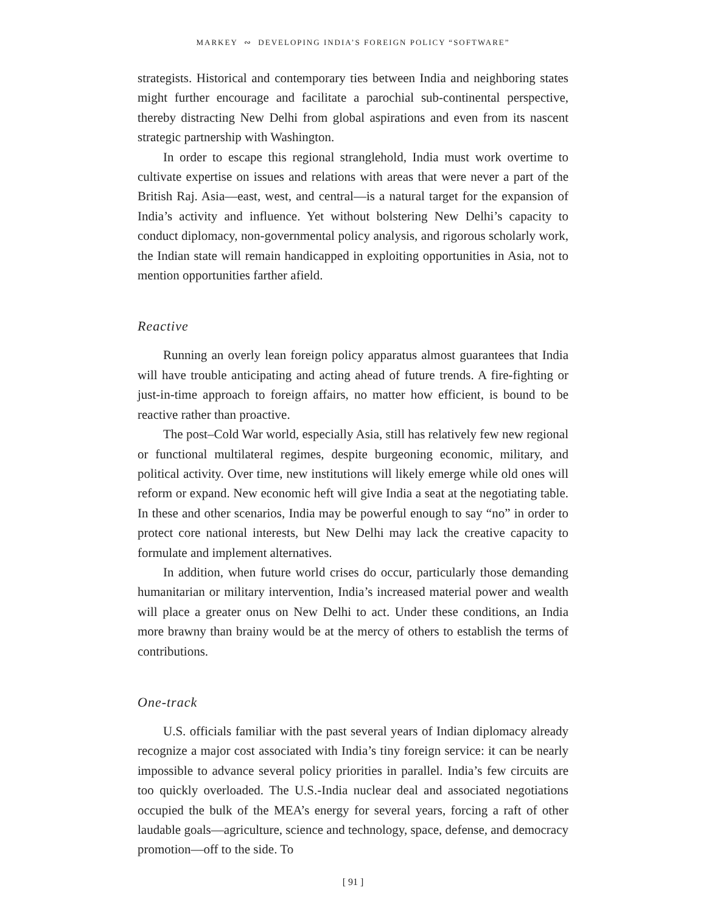MARKEY ∾ DEVELOPING INDIA’S FOREIGN POLICY “SOFTWARE”
strategists. Historical and contemporary ties between India and neighboring states might further encourage and facilitate a parochial sub-continental perspective, thereby distracting New Delhi from global aspirations and even from its nascent strategic partnership with Washington.
In order to escape this regional stranglehold, India must work overtime to cultivate expertise on issues and relations with areas that were never a part of the British Raj. Asia—east, west, and central—is a natural target for the expansion of India’s activity and influence. Yet without bolstering New Delhi’s capacity to conduct diplomacy, non-governmental policy analysis, and rigorous scholarly work, the Indian state will remain handicapped in exploiting opportunities in Asia, not to mention opportunities farther afield.
Reactive
Running an overly lean foreign policy apparatus almost guarantees that India will have trouble anticipating and acting ahead of future trends. A fire-fighting or just-in-time approach to foreign affairs, no matter how efficient, is bound to be reactive rather than proactive.
The post–Cold War world, especially Asia, still has relatively few new regional or functional multilateral regimes, despite burgeoning economic, military, and political activity. Over time, new institutions will likely emerge while old ones will reform or expand. New economic heft will give India a seat at the negotiating table. In these and other scenarios, India may be powerful enough to say “no” in order to protect core national interests, but New Delhi may lack the creative capacity to formulate and implement alternatives.
In addition, when future world crises do occur, particularly those demanding humanitarian or military intervention, India’s increased material power and wealth will place a greater onus on New Delhi to act. Under these conditions, an India more brawny than brainy would be at the mercy of others to establish the terms of contributions.
One-track
U.S. officials familiar with the past several years of Indian diplomacy already recognize a major cost associated with India’s tiny foreign service: it can be nearly impossible to advance several policy priorities in parallel. India’s few circuits are too quickly overloaded. The U.S.-India nuclear deal and associated negotiations occupied the bulk of the MEA’s energy for several years, forcing a raft of other laudable goals—agriculture, science and technology, space, defense, and democracy promotion—off to the side. To
[ 91 ]